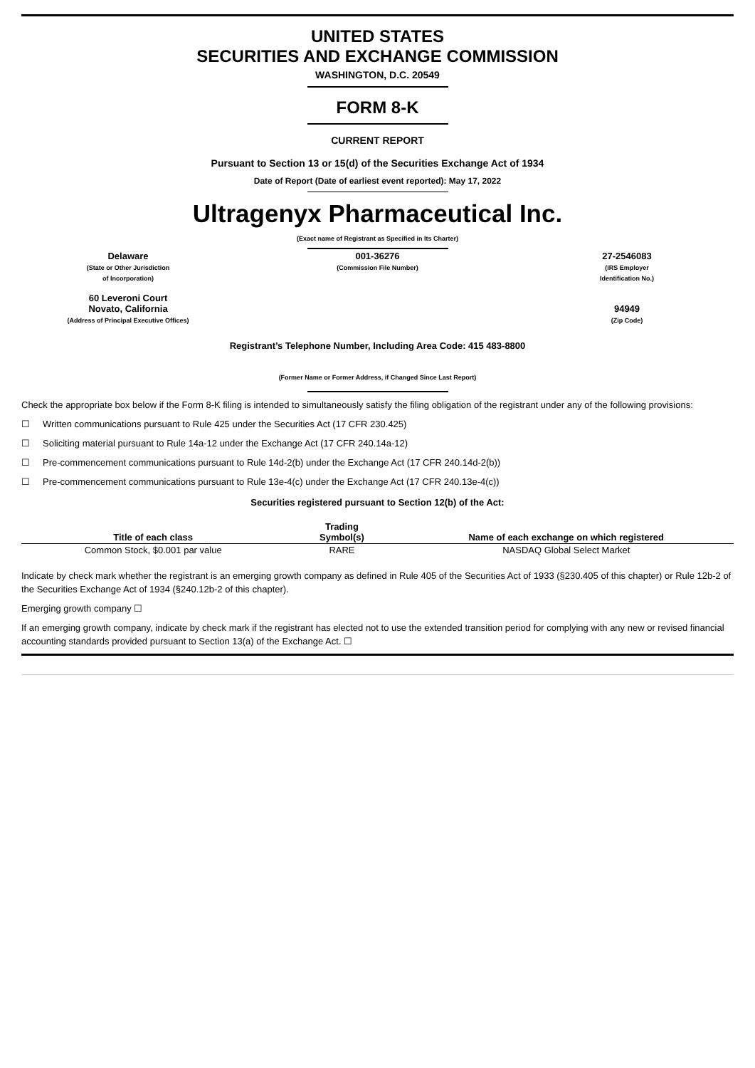UNITED STATES
SECURITIES AND EXCHANGE COMMISSION
WASHINGTON, D.C. 20549
FORM 8-K
CURRENT REPORT
Pursuant to Section 13 or 15(d) of the Securities Exchange Act of 1934
Date of Report (Date of earliest event reported): May 17, 2022
Ultragenyx Pharmaceutical Inc.
(Exact name of Registrant as Specified in Its Charter)
Delaware
(State or Other Jurisdiction
of Incorporation)
001-36276
(Commission File Number)
27-2546083
(IRS Employer
Identification No.)
60 Leveroni Court
Novato, California
(Address of Principal Executive Offices)
94949
(Zip Code)
Registrant’s Telephone Number, Including Area Code: 415 483-8800
(Former Name or Former Address, if Changed Since Last Report)
Check the appropriate box below if the Form 8-K filing is intended to simultaneously satisfy the filing obligation of the registrant under any of the following provisions:
☐ Written communications pursuant to Rule 425 under the Securities Act (17 CFR 230.425)
☐ Soliciting material pursuant to Rule 14a-12 under the Exchange Act (17 CFR 240.14a-12)
☐ Pre-commencement communications pursuant to Rule 14d-2(b) under the Exchange Act (17 CFR 240.14d-2(b))
☐ Pre-commencement communications pursuant to Rule 13e-4(c) under the Exchange Act (17 CFR 240.13e-4(c))
Securities registered pursuant to Section 12(b) of the Act:
| Title of each class | Trading Symbol(s) | Name of each exchange on which registered |
| --- | --- | --- |
| Common Stock, $0.001 par value | RARE | NASDAQ Global Select Market |
Indicate by check mark whether the registrant is an emerging growth company as defined in Rule 405 of the Securities Act of 1933 (§230.405 of this chapter) or Rule 12b-2 of the Securities Exchange Act of 1934 (§240.12b-2 of this chapter).
Emerging growth company ☐
If an emerging growth company, indicate by check mark if the registrant has elected not to use the extended transition period for complying with any new or revised financial accounting standards provided pursuant to Section 13(a) of the Exchange Act. ☐